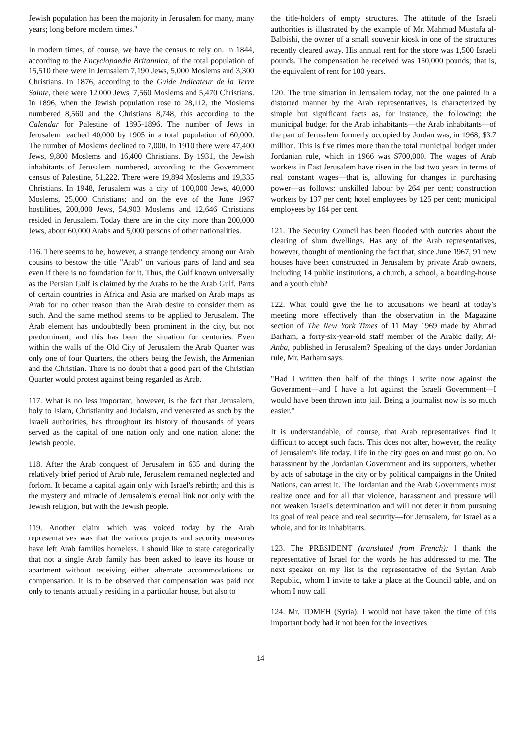Jewish population has been the majority in Jerusalem for many, many years; long before modern times."
In modern times, of course, we have the census to rely on. In 1844, according to the Encyclopaedia Britannica, of the total population of 15,510 there were in Jerusalem 7,190 Jews, 5,000 Moslems and 3,300 Christians. In 1876, according to the Guide Indicateur de la Terre Sainte, there were 12,000 Jews, 7,560 Moslems and 5,470 Christians. In 1896, when the Jewish population rose to 28,112, the Moslems numbered 8,560 and the Christians 8,748, this according to the Calendar for Palestine of 1895-1896. The number of Jews in Jerusalem reached 40,000 by 1905 in a total population of 60,000. The number of Moslems declined to 7,000. In 1910 there were 47,400 Jews, 9,800 Moslems and 16,400 Christians. By 1931, the Jewish inhabitants of Jerusalem numbered, according to the Government census of Palestine, 51,222. There were 19,894 Moslems and 19,335 Christians. In 1948, Jerusalem was a city of 100,000 Jews, 40,000 Moslems, 25,000 Christians; and on the eve of the June 1967 hostilities, 200,000 Jews, 54,903 Moslems and 12,646 Christians resided in Jerusalem. Today there are in the city more than 200,000 Jews, about 60,000 Arabs and 5,000 persons of other nationalities.
116. There seems to be, however, a strange tendency among our Arab cousins to bestow the title "Arab" on various parts of land and sea even if there is no foundation for it. Thus, the Gulf known universally as the Persian Gulf is claimed by the Arabs to be the Arab Gulf. Parts of certain countries in Africa and Asia are marked on Arab maps as Arab for no other reason than the Arab desire to consider them as such. And the same method seems to be applied to Jerusalem. The Arab element has undoubtedly been prominent in the city, but not predominant; and this has been the situation for centuries. Even within the walls of the Old City of Jerusalem the Arab Quarter was only one of four Quarters, the others being the Jewish, the Armenian and the Christian. There is no doubt that a good part of the Christian Quarter would protest against being regarded as Arab.
117. What is no less important, however, is the fact that Jerusalem, holy to Islam, Christianity and Judaism, and venerated as such by the Israeli authorities, has throughout its history of thousands of years served as the capital of one nation only and one nation alone: the Jewish people.
118. After the Arab conquest of Jerusalem in 635 and during the relatively brief period of Arab rule, Jerusalem remained neglected and forlorn. It became a capital again only with Israel's rebirth; and this is the mystery and miracle of Jerusalem's eternal link not only with the Jewish religion, but with the Jewish people.
119. Another claim which was voiced today by the Arab representatives was that the various projects and security measures have left Arab families homeless. I should like to state categorically that not a single Arab family has been asked to leave its house or apartment without receiving either alternate accommodations or compensation. It is to be observed that compensation was paid not only to tenants actually residing in a particular house, but also to
the title-holders of empty structures. The attitude of the Israeli authorities is illustrated by the example of Mr. Mahmud Mustafa al-Balbishi, the owner of a small souvenir kiosk in one of the structures recently cleared away. His annual rent for the store was 1,500 Israeli pounds. The compensation he received was 150,000 pounds; that is, the equivalent of rent for 100 years.
120. The true situation in Jerusalem today, not the one painted in a distorted manner by the Arab representatives, is characterized by simple but significant facts as, for instance, the following: the municipal budget for the Arab inhabitants—the Arab inhabitants—of the part of Jerusalem formerly occupied by Jordan was, in 1968, $3.7 million. This is five times more than the total municipal budget under Jordanian rule, which in 1966 was $700,000. The wages of Arab workers in East Jerusalem have risen in the last two years in terms of real constant wages—that is, allowing for changes in purchasing power—as follows: unskilled labour by 264 per cent; construction workers by 137 per cent; hotel employees by 125 per cent; municipal employees by 164 per cent.
121. The Security Council has been flooded with outcries about the clearing of slum dwellings. Has any of the Arab representatives, however, thought of mentioning the fact that, since June 1967, 91 new houses have been constructed in Jerusalem by private Arab owners, including 14 public institutions, a church, a school, a boarding-house and a youth club?
122. What could give the lie to accusations we heard at today's meeting more effectively than the observation in the Magazine section of The New York Times of 11 May 1969 made by Ahmad Barham, a forty-six-year-old staff member of the Arabic daily, Al-Anba, published in Jerusalem? Speaking of the days under Jordanian rule, Mr. Barham says:
"Had I written then half of the things I write now against the Government—and I have a lot against the Israeli Government—I would have been thrown into jail. Being a journalist now is so much easier."
It is understandable, of course, that Arab representatives find it difficult to accept such facts. This does not alter, however, the reality of Jerusalem's life today. Life in the city goes on and must go on. No harassment by the Jordanian Government and its supporters, whether by acts of sabotage in the city or by political campaigns in the United Nations, can arrest it. The Jordanian and the Arab Governments must realize once and for all that violence, harassment and pressure will not weaken Israel's determination and will not deter it from pursuing its goal of real peace and real security—for Jerusalem, for Israel as a whole, and for its inhabitants.
123. The PRESIDENT (translated from French): I thank the representative of Israel for the words he has addressed to me. The next speaker on my list is the representative of the Syrian Arab Republic, whom I invite to take a place at the Council table, and on whom I now call.
124. Mr. TOMEH (Syria): I would not have taken the time of this important body had it not been for the invectives
14